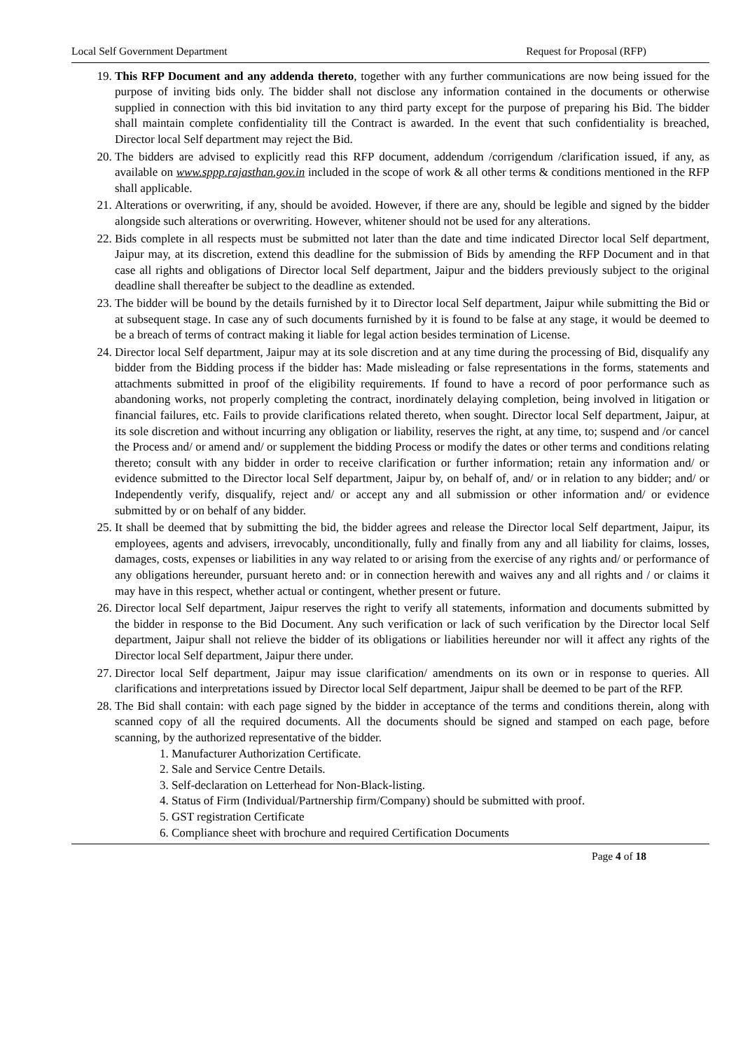Local Self Government Department Request for Proposal (RFP)
19. This RFP Document and any addenda thereto, together with any further communications are now being issued for the purpose of inviting bids only. The bidder shall not disclose any information contained in the documents or otherwise supplied in connection with this bid invitation to any third party except for the purpose of preparing his Bid. The bidder shall maintain complete confidentiality till the Contract is awarded. In the event that such confidentiality is breached, Director local Self department may reject the Bid.
20. The bidders are advised to explicitly read this RFP document, addendum /corrigendum /clarification issued, if any, as available on www.sppp.rajasthan.gov.in included in the scope of work & all other terms & conditions mentioned in the RFP shall applicable.
21. Alterations or overwriting, if any, should be avoided. However, if there are any, should be legible and signed by the bidder alongside such alterations or overwriting. However, whitener should not be used for any alterations.
22. Bids complete in all respects must be submitted not later than the date and time indicated Director local Self department, Jaipur may, at its discretion, extend this deadline for the submission of Bids by amending the RFP Document and in that case all rights and obligations of Director local Self department, Jaipur and the bidders previously subject to the original deadline shall thereafter be subject to the deadline as extended.
23. The bidder will be bound by the details furnished by it to Director local Self department, Jaipur while submitting the Bid or at subsequent stage. In case any of such documents furnished by it is found to be false at any stage, it would be deemed to be a breach of terms of contract making it liable for legal action besides termination of License.
24. Director local Self department, Jaipur may at its sole discretion and at any time during the processing of Bid, disqualify any bidder from the Bidding process if the bidder has: Made misleading or false representations in the forms, statements and attachments submitted in proof of the eligibility requirements. If found to have a record of poor performance such as abandoning works, not properly completing the contract, inordinately delaying completion, being involved in litigation or financial failures, etc. Fails to provide clarifications related thereto, when sought. Director local Self department, Jaipur, at its sole discretion and without incurring any obligation or liability, reserves the right, at any time, to; suspend and /or cancel the Process and/ or amend and/ or supplement the bidding Process or modify the dates or other terms and conditions relating thereto; consult with any bidder in order to receive clarification or further information; retain any information and/ or evidence submitted to the Director local Self department, Jaipur by, on behalf of, and/ or in relation to any bidder; and/ or Independently verify, disqualify, reject and/ or accept any and all submission or other information and/ or evidence submitted by or on behalf of any bidder.
25. It shall be deemed that by submitting the bid, the bidder agrees and release the Director local Self department, Jaipur, its employees, agents and advisers, irrevocably, unconditionally, fully and finally from any and all liability for claims, losses, damages, costs, expenses or liabilities in any way related to or arising from the exercise of any rights and/ or performance of any obligations hereunder, pursuant hereto and: or in connection herewith and waives any and all rights and / or claims it may have in this respect, whether actual or contingent, whether present or future.
26. Director local Self department, Jaipur reserves the right to verify all statements, information and documents submitted by the bidder in response to the Bid Document. Any such verification or lack of such verification by the Director local Self department, Jaipur shall not relieve the bidder of its obligations or liabilities hereunder nor will it affect any rights of the Director local Self department, Jaipur there under.
27. Director local Self department, Jaipur may issue clarification/ amendments on its own or in response to queries. All clarifications and interpretations issued by Director local Self department, Jaipur shall be deemed to be part of the RFP.
28. The Bid shall contain: with each page signed by the bidder in acceptance of the terms and conditions therein, along with scanned copy of all the required documents. All the documents should be signed and stamped on each page, before scanning, by the authorized representative of the bidder.
1. Manufacturer Authorization Certificate.
2. Sale and Service Centre Details.
3. Self-declaration on Letterhead for Non-Black-listing.
4. Status of Firm (Individual/Partnership firm/Company) should be submitted with proof.
5. GST registration Certificate
6. Compliance sheet with brochure and required Certification Documents
Page 4 of 18